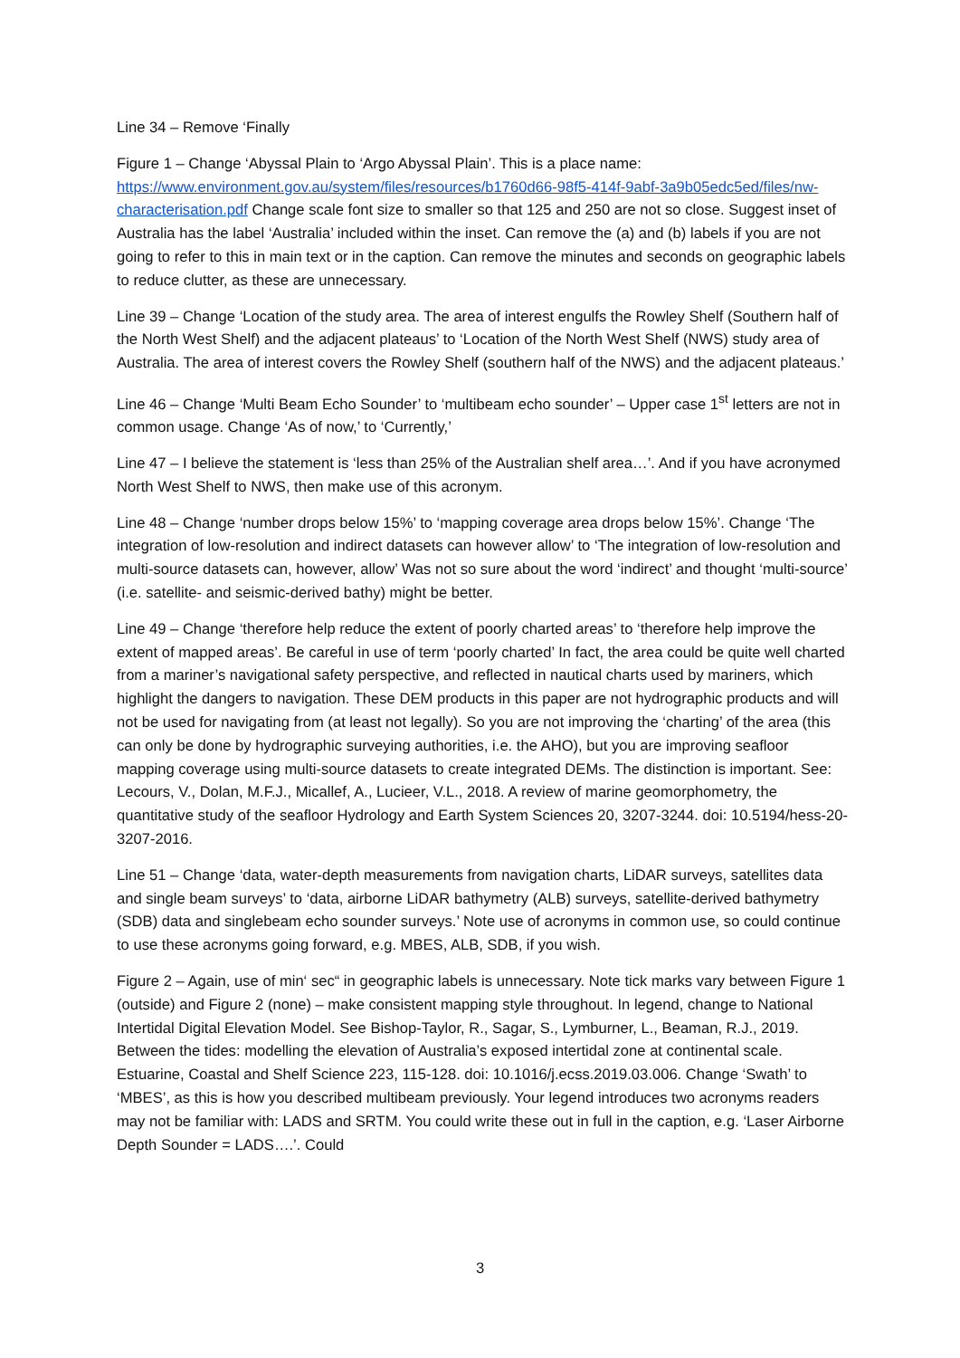Line 34 – Remove ‘Finally
Figure 1 – Change ‘Abyssal Plain to ‘Argo Abyssal Plain’. This is a place name: https://www.environment.gov.au/system/files/resources/b1760d66-98f5-414f-9abf-3a9b05edc5ed/files/nw-characterisation.pdf Change scale font size to smaller so that 125 and 250 are not so close. Suggest inset of Australia has the label ‘Australia’ included within the inset. Can remove the (a) and (b) labels if you are not going to refer to this in main text or in the caption. Can remove the minutes and seconds on geographic labels to reduce clutter, as these are unnecessary.
Line 39 – Change ‘Location of the study area. The area of interest engulfs the Rowley Shelf (Southern half of the North West Shelf) and the adjacent plateaus’ to ‘Location of the North West Shelf (NWS) study area of Australia. The area of interest covers the Rowley Shelf (southern half of the NWS) and the adjacent plateaus.’
Line 46 – Change ‘Multi Beam Echo Sounder’ to ‘multibeam echo sounder’ – Upper case 1<sup>st</sup> letters are not in common usage. Change ‘As of now,’ to ‘Currently,’
Line 47 – I believe the statement is ‘less than 25% of the Australian shelf area…’. And if you have acronymed North West Shelf to NWS, then make use of this acronym.
Line 48 – Change ‘number drops below 15%’ to ‘mapping coverage area drops below 15%’. Change ‘The integration of low-resolution and indirect datasets can however allow’ to ‘The integration of low-resolution and multi-source datasets can, however, allow’ Was not so sure about the word ‘indirect’ and thought ‘multi-source’ (i.e. satellite- and seismic-derived bathy) might be better.
Line 49 – Change ‘therefore help reduce the extent of poorly charted areas’ to ‘therefore help improve the extent of mapped areas’. Be careful in use of term ‘poorly charted’ In fact, the area could be quite well charted from a mariner’s navigational safety perspective, and reflected in nautical charts used by mariners, which highlight the dangers to navigation. These DEM products in this paper are not hydrographic products and will not be used for navigating from (at least not legally). So you are not improving the ‘charting’ of the area (this can only be done by hydrographic surveying authorities, i.e. the AHO), but you are improving seafloor mapping coverage using multi-source datasets to create integrated DEMs. The distinction is important. See: Lecours, V., Dolan, M.F.J., Micallef, A., Lucieer, V.L., 2018. A review of marine geomorphometry, the quantitative study of the seafloor Hydrology and Earth System Sciences 20, 3207-3244. doi: 10.5194/hess-20-3207-2016.
Line 51 – Change ‘data, water-depth measurements from navigation charts, LiDAR surveys, satellites data and single beam surveys’ to ‘data, airborne LiDAR bathymetry (ALB) surveys, satellite-derived bathymetry (SDB) data and singlebeam echo sounder surveys.’ Note use of acronyms in common use, so could continue to use these acronyms going forward, e.g. MBES, ALB, SDB, if you wish.
Figure 2 – Again, use of min‘ sec“ in geographic labels is unnecessary. Note tick marks vary between Figure 1 (outside) and Figure 2 (none) – make consistent mapping style throughout. In legend, change to National Intertidal Digital Elevation Model. See Bishop-Taylor, R., Sagar, S., Lymburner, L., Beaman, R.J., 2019. Between the tides: modelling the elevation of Australia’s exposed intertidal zone at continental scale. Estuarine, Coastal and Shelf Science 223, 115-128. doi: 10.1016/j.ecss.2019.03.006. Change ‘Swath’ to ‘MBES’, as this is how you described multibeam previously. Your legend introduces two acronyms readers may not be familiar with: LADS and SRTM. You could write these out in full in the caption, e.g. ‘Laser Airborne Depth Sounder = LADS….’. Could
3